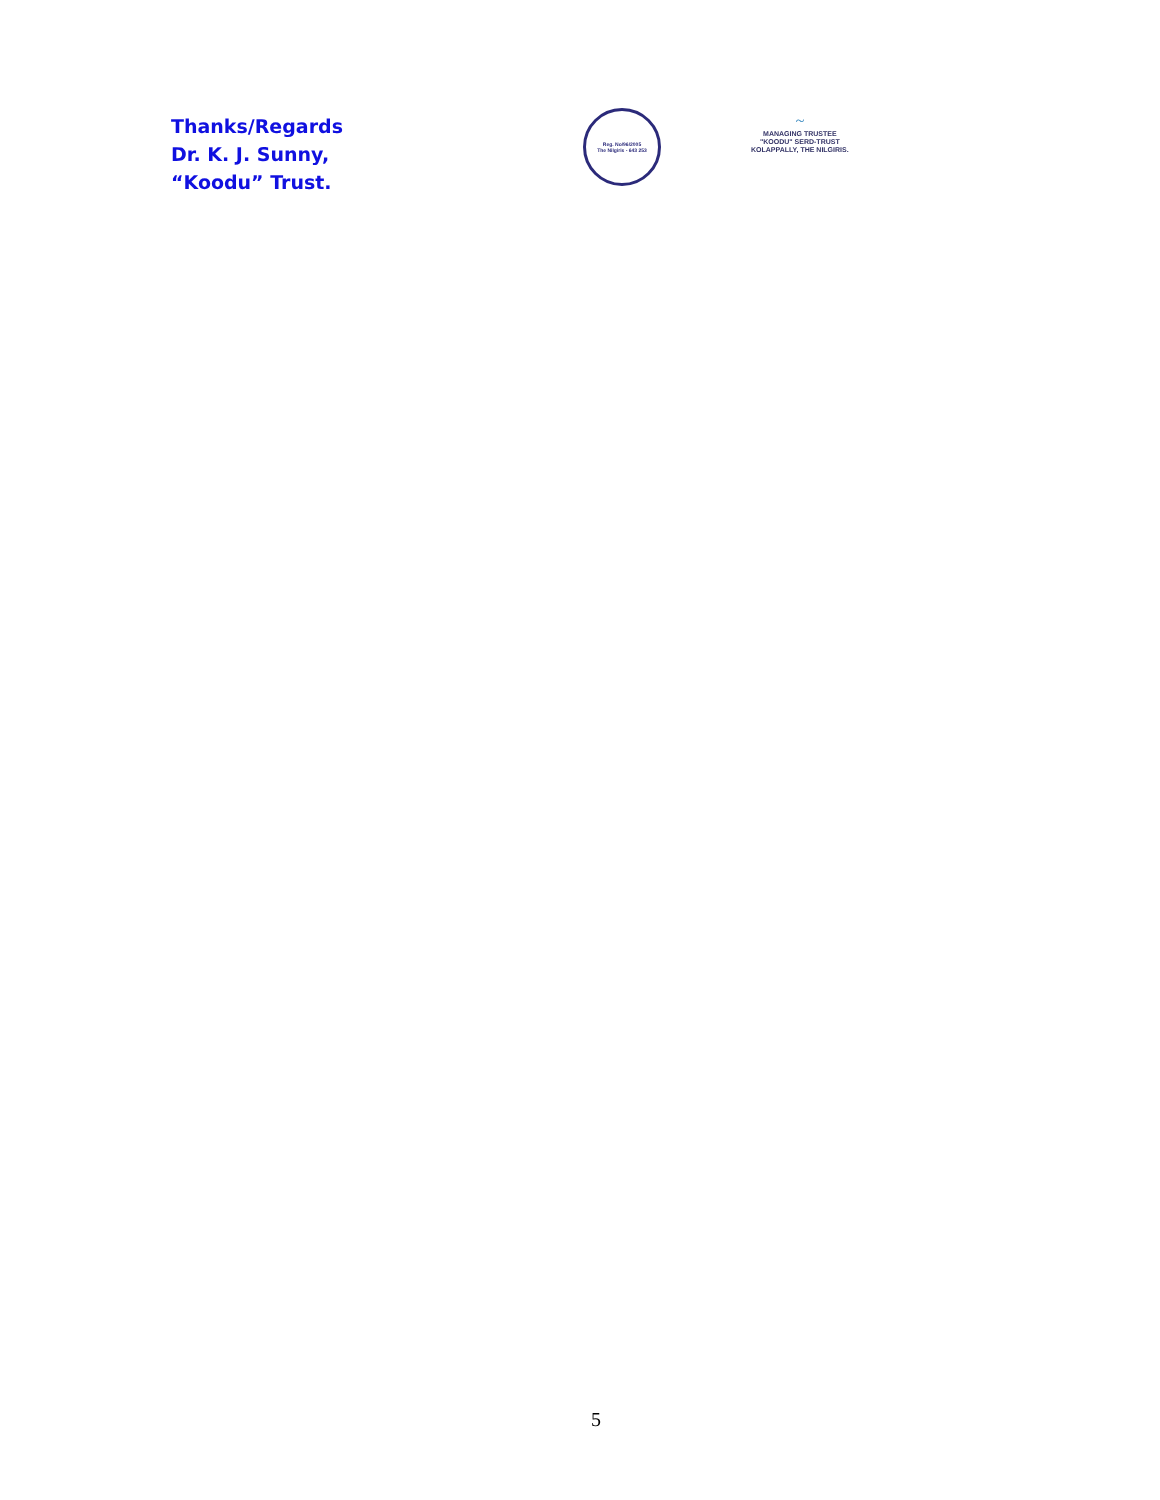Thanks/Regards
Dr. K. J. Sunny,
“Koodu” Trust.
Reg. No/96/2005
The Nilgiris - 643 253
~
MANAGING TRUSTEE
"KOODU" SERD-TRUST
KOLAPPALLY, THE NILGIRIS.
5